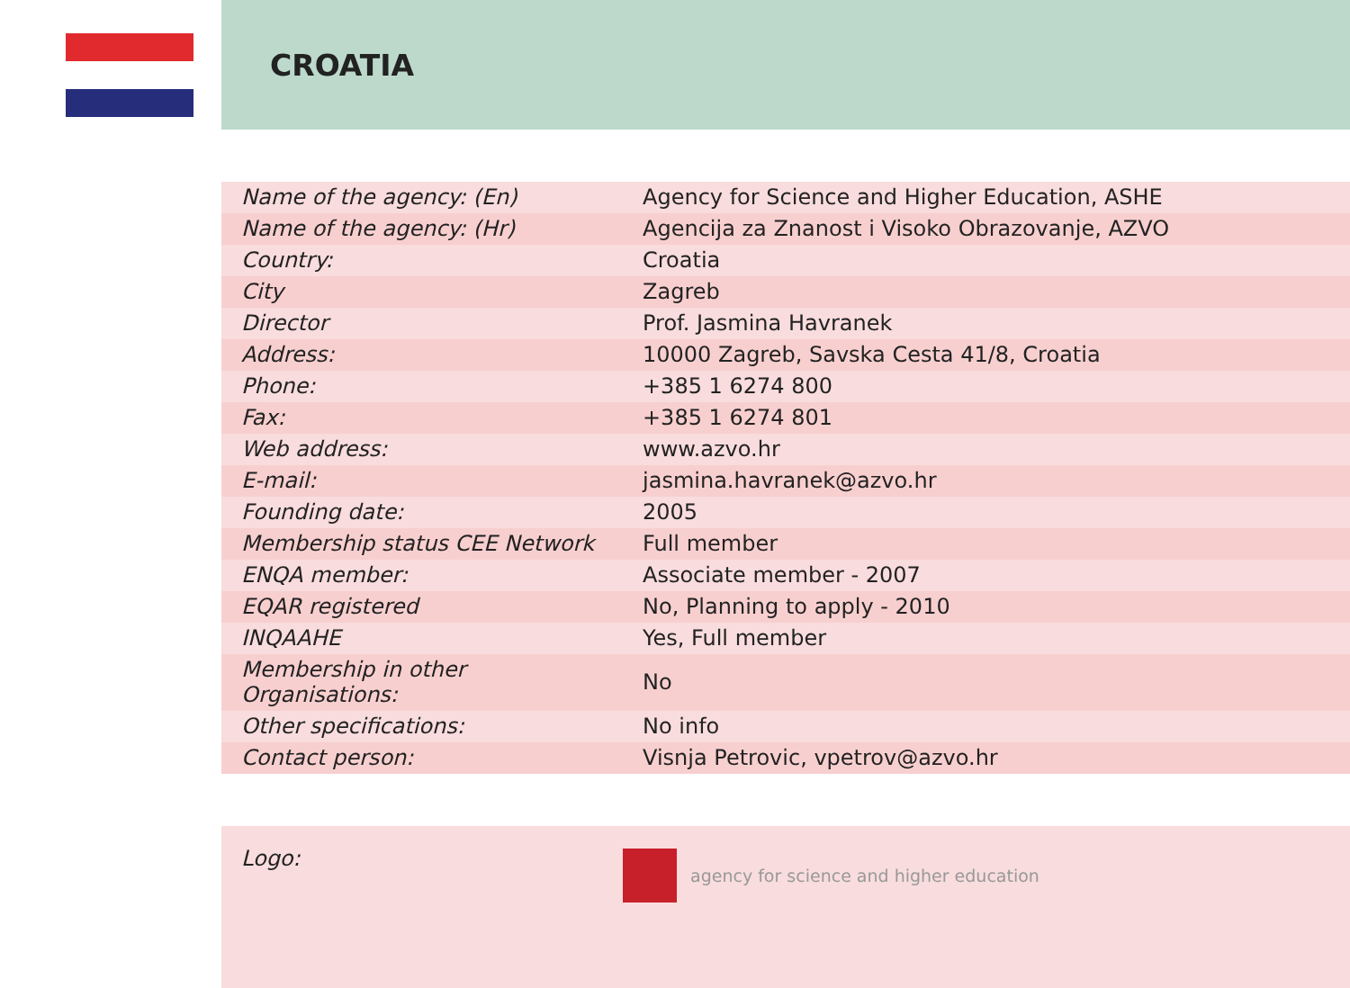CROATIA
| Name of the agency: (En) | Agency for Science and Higher Education, ASHE |
| Name of the agency: (Hr) | Agencija za Znanost i Visoko Obrazovanje, AZVO |
| Country: | Croatia |
| City | Zagreb |
| Director | Prof. Jasmina Havranek |
| Address: | 10000 Zagreb, Savska Cesta 41/8, Croatia |
| Phone: | +385 1 6274 800 |
| Fax: | +385 1 6274 801 |
| Web address: | www.azvo.hr |
| E-mail: | jasmina.havranek@azvo.hr |
| Founding date: | 2005 |
| Membership status CEE Network | Full member |
| ENQA member: | Associate member - 2007 |
| EQAR registered | No, Planning to apply - 2010 |
| INQAAHE | Yes, Full member |
| Membership in other Organisations: | No |
| Other specifications: | No info |
| Contact person: | Visnja Petrovic, vpetrov@azvo.hr |
Logo:
agency for science and higher education